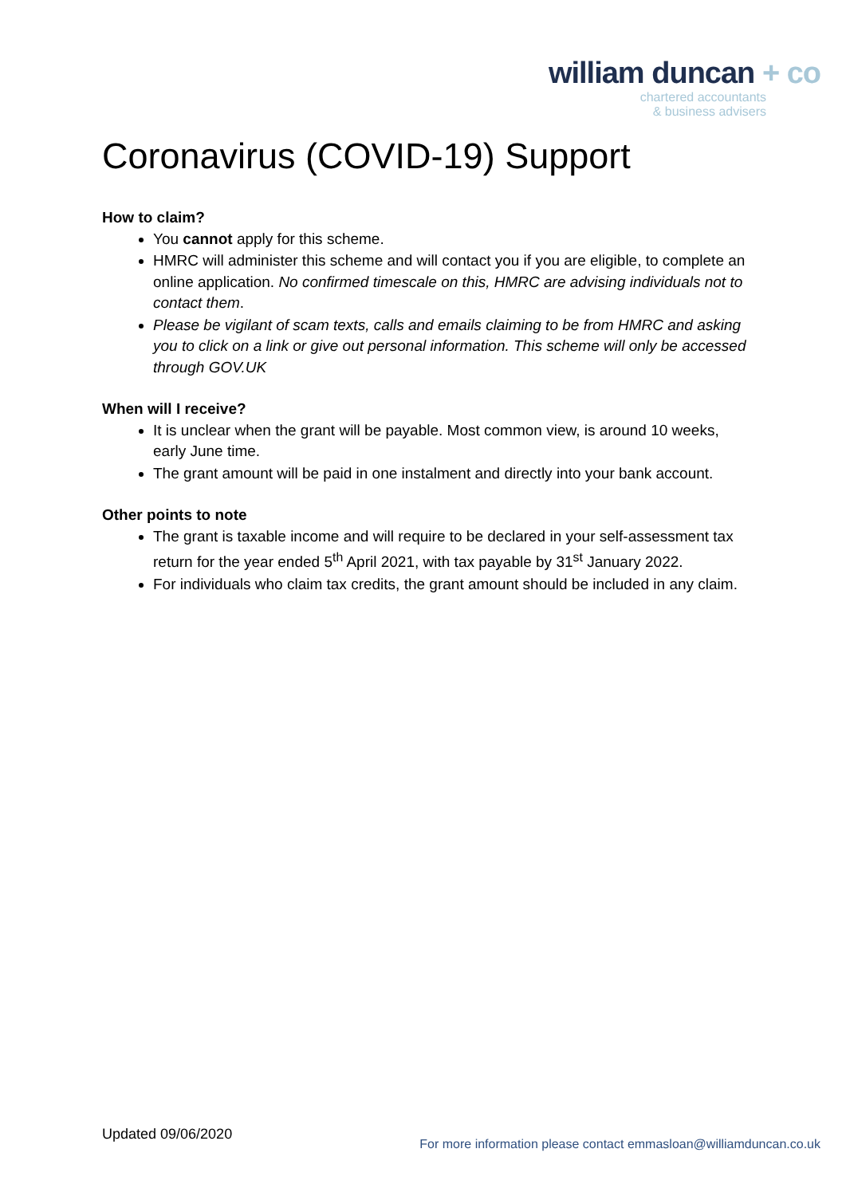william duncan + co
chartered accountants
& business advisers
Coronavirus (COVID-19) Support
How to claim?
You cannot apply for this scheme.
HMRC will administer this scheme and will contact you if you are eligible, to complete an online application. No confirmed timescale on this, HMRC are advising individuals not to contact them.
Please be vigilant of scam texts, calls and emails claiming to be from HMRC and asking you to click on a link or give out personal information. This scheme will only be accessed through GOV.UK
When will I receive?
It is unclear when the grant will be payable. Most common view, is around 10 weeks, early June time.
The grant amount will be paid in one instalment and directly into your bank account.
Other points to note
The grant is taxable income and will require to be declared in your self-assessment tax return for the year ended 5<sup>th</sup> April 2021, with tax payable by 31<sup>st</sup> January 2022.
For individuals who claim tax credits, the grant amount should be included in any claim.
Updated 09/06/2020
For more information please contact emmasloan@williamduncan.co.uk